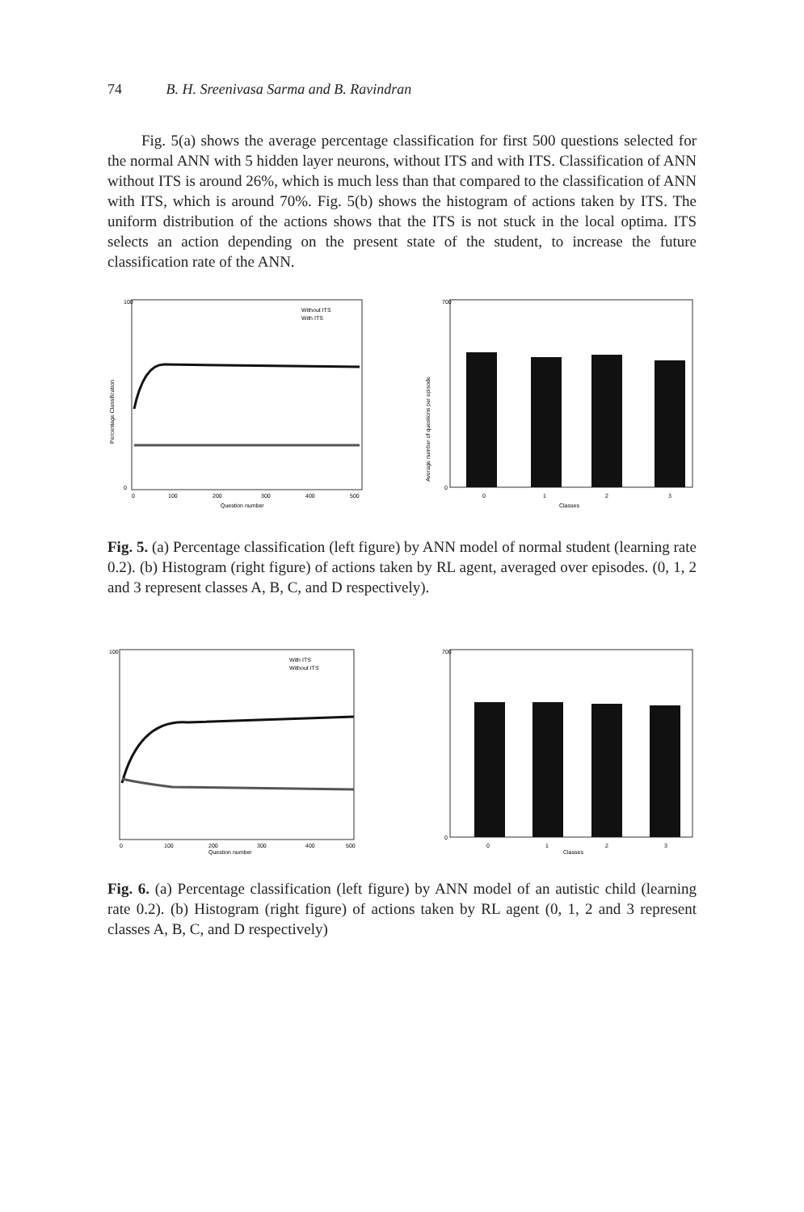74 B. H. Sreenivasa Sarma and B. Ravindran
Fig. 5(a) shows the average percentage classification for first 500 questions selected for the normal ANN with 5 hidden layer neurons, without ITS and with ITS. Classification of ANN without ITS is around 26%, which is much less than that compared to the classification of ANN with ITS, which is around 70%. Fig. 5(b) shows the histogram of actions taken by ITS. The uniform distribution of the actions shows that the ITS is not stuck in the local optima. ITS selects an action depending on the present state of the student, to increase the future classification rate of the ANN.
100
0
Without ITS
With ITS
0
100
200
300
400
500
Question number
Percentage Classification
700
0
0
1
2
3
Classes
Average number of questions per episode
Fig. 5. (a) Percentage classification (left figure) by ANN model of normal student (learning rate 0.2). (b) Histogram (right figure) of actions taken by RL agent, averaged over episodes. (0, 1, 2 and 3 represent classes A, B, C, and D respectively).
100
With ITS
Without ITS
0
100
200
300
400
500
Question number
700
0
0
1
2
3
Classes
Fig. 6. (a) Percentage classification (left figure) by ANN model of an autistic child (learning rate 0.2). (b) Histogram (right figure) of actions taken by RL agent (0, 1, 2 and 3 represent classes A, B, C, and D respectively)